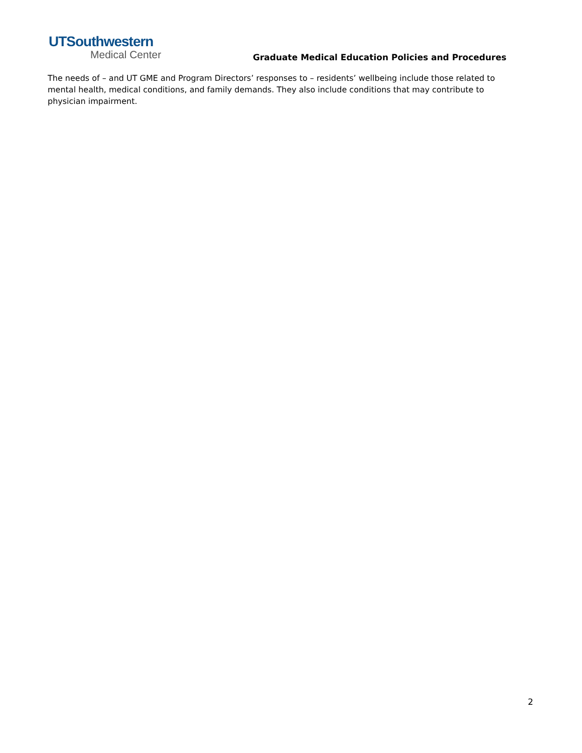UTSouthwestern
Medical Center
Graduate Medical Education Policies and Procedures
The needs of – and UT GME and Program Directors’ responses to – residents’ wellbeing include those related to mental health, medical conditions, and family demands. They also include conditions that may contribute to physician impairment.
2